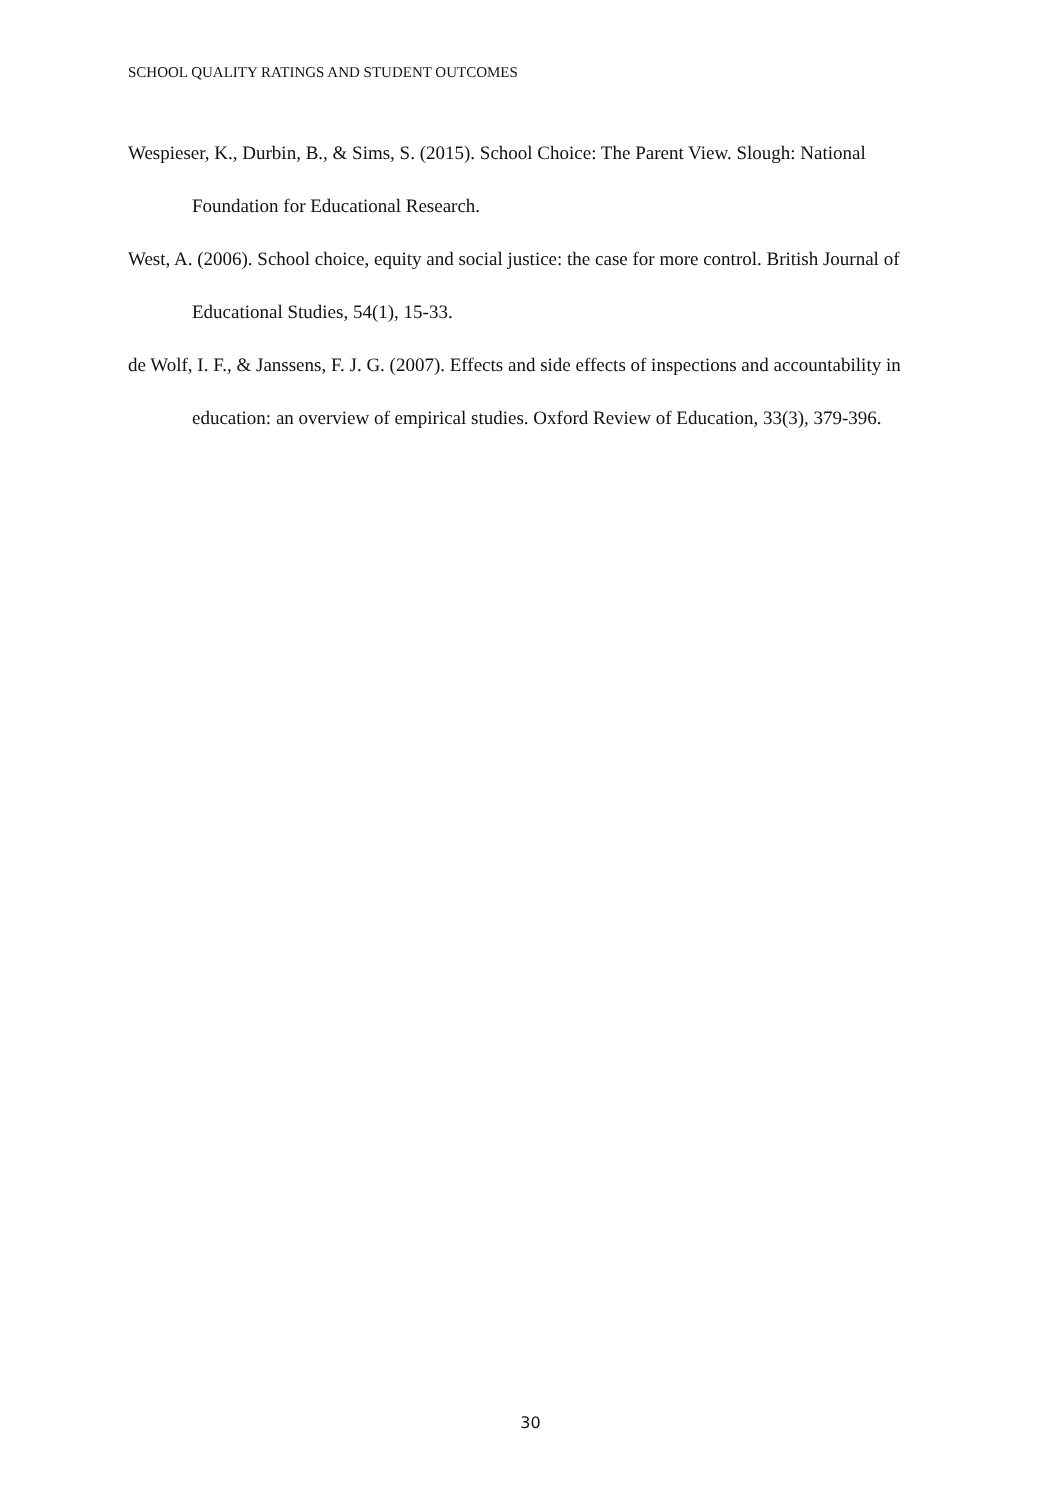SCHOOL QUALITY RATINGS AND STUDENT OUTCOMES
Wespieser, K., Durbin, B., & Sims, S. (2015). School Choice: The Parent View. Slough: National Foundation for Educational Research.
West, A. (2006). School choice, equity and social justice: the case for more control. British Journal of Educational Studies, 54(1), 15-33.
de Wolf, I. F., & Janssens, F. J. G. (2007). Effects and side effects of inspections and accountability in education: an overview of empirical studies. Oxford Review of Education, 33(3), 379-396.
30